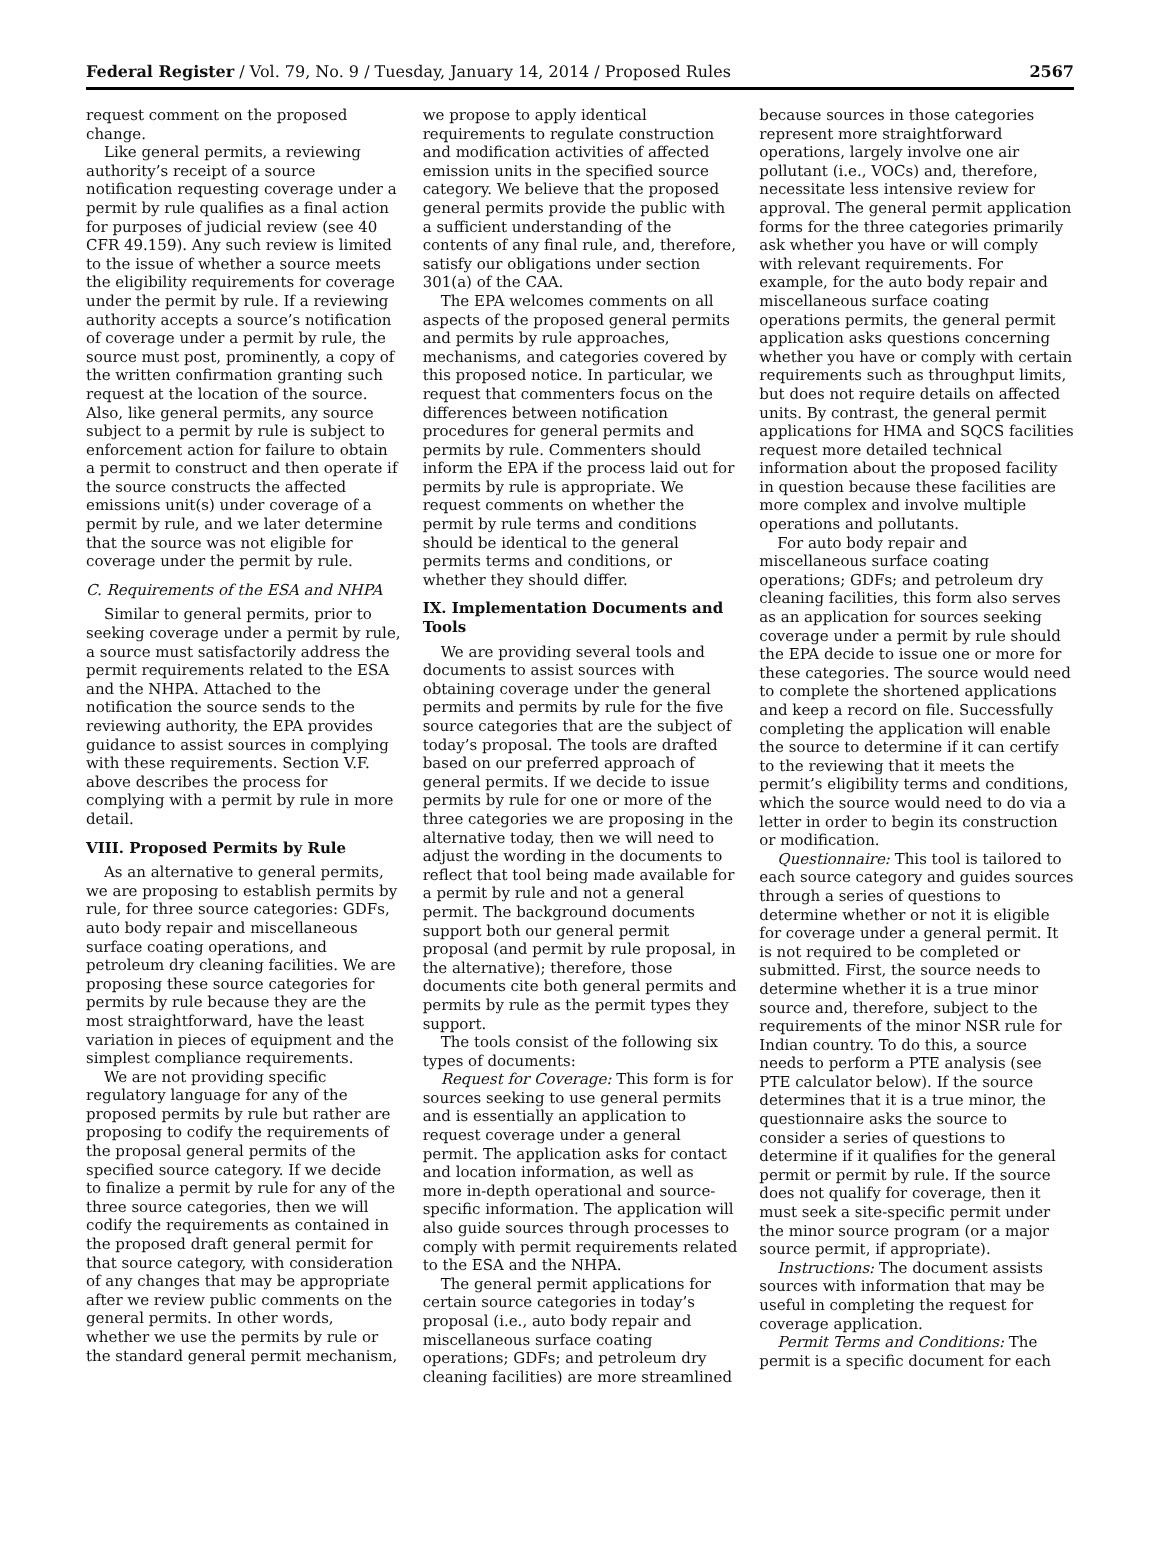Federal Register / Vol. 79, No. 9 / Tuesday, January 14, 2014 / Proposed Rules 2567
request comment on the proposed change.
Like general permits, a reviewing authority’s receipt of a source notification requesting coverage under a permit by rule qualifies as a final action for purposes of judicial review (see 40 CFR 49.159). Any such review is limited to the issue of whether a source meets the eligibility requirements for coverage under the permit by rule. If a reviewing authority accepts a source’s notification of coverage under a permit by rule, the source must post, prominently, a copy of the written confirmation granting such request at the location of the source. Also, like general permits, any source subject to a permit by rule is subject to enforcement action for failure to obtain a permit to construct and then operate if the source constructs the affected emissions unit(s) under coverage of a permit by rule, and we later determine that the source was not eligible for coverage under the permit by rule.
C. Requirements of the ESA and NHPA
Similar to general permits, prior to seeking coverage under a permit by rule, a source must satisfactorily address the permit requirements related to the ESA and the NHPA. Attached to the notification the source sends to the reviewing authority, the EPA provides guidance to assist sources in complying with these requirements. Section V.F. above describes the process for complying with a permit by rule in more detail.
VIII. Proposed Permits by Rule
As an alternative to general permits, we are proposing to establish permits by rule, for three source categories: GDFs, auto body repair and miscellaneous surface coating operations, and petroleum dry cleaning facilities. We are proposing these source categories for permits by rule because they are the most straightforward, have the least variation in pieces of equipment and the simplest compliance requirements.
We are not providing specific regulatory language for any of the proposed permits by rule but rather are proposing to codify the requirements of the proposal general permits of the specified source category. If we decide to finalize a permit by rule for any of the three source categories, then we will codify the requirements as contained in the proposed draft general permit for that source category, with consideration of any changes that may be appropriate after we review public comments on the general permits. In other words, whether we use the permits by rule or the standard general permit mechanism,
we propose to apply identical requirements to regulate construction and modification activities of affected emission units in the specified source category. We believe that the proposed general permits provide the public with a sufficient understanding of the contents of any final rule, and, therefore, satisfy our obligations under section 301(a) of the CAA.
The EPA welcomes comments on all aspects of the proposed general permits and permits by rule approaches, mechanisms, and categories covered by this proposed notice. In particular, we request that commenters focus on the differences between notification procedures for general permits and permits by rule. Commenters should inform the EPA if the process laid out for permits by rule is appropriate. We request comments on whether the permit by rule terms and conditions should be identical to the general permits terms and conditions, or whether they should differ.
IX. Implementation Documents and Tools
We are providing several tools and documents to assist sources with obtaining coverage under the general permits and permits by rule for the five source categories that are the subject of today’s proposal. The tools are drafted based on our preferred approach of general permits. If we decide to issue permits by rule for one or more of the three categories we are proposing in the alternative today, then we will need to adjust the wording in the documents to reflect that tool being made available for a permit by rule and not a general permit. The background documents support both our general permit proposal (and permit by rule proposal, in the alternative); therefore, those documents cite both general permits and permits by rule as the permit types they support.
The tools consist of the following six types of documents:
Request for Coverage: This form is for sources seeking to use general permits and is essentially an application to request coverage under a general permit. The application asks for contact and location information, as well as more in-depth operational and source-specific information. The application will also guide sources through processes to comply with permit requirements related to the ESA and the NHPA.
The general permit applications for certain source categories in today’s proposal (i.e., auto body repair and miscellaneous surface coating operations; GDFs; and petroleum dry cleaning facilities) are more streamlined
because sources in those categories represent more straightforward operations, largely involve one air pollutant (i.e., VOCs) and, therefore, necessitate less intensive review for approval. The general permit application forms for the three categories primarily ask whether you have or will comply with relevant requirements. For example, for the auto body repair and miscellaneous surface coating operations permits, the general permit application asks questions concerning whether you have or comply with certain requirements such as throughput limits, but does not require details on affected units. By contrast, the general permit applications for HMA and SQCS facilities request more detailed technical information about the proposed facility in question because these facilities are more complex and involve multiple operations and pollutants.
For auto body repair and miscellaneous surface coating operations; GDFs; and petroleum dry cleaning facilities, this form also serves as an application for sources seeking coverage under a permit by rule should the EPA decide to issue one or more for these categories. The source would need to complete the shortened applications and keep a record on file. Successfully completing the application will enable the source to determine if it can certify to the reviewing that it meets the permit’s eligibility terms and conditions, which the source would need to do via a letter in order to begin its construction or modification.
Questionnaire: This tool is tailored to each source category and guides sources through a series of questions to determine whether or not it is eligible for coverage under a general permit. It is not required to be completed or submitted. First, the source needs to determine whether it is a true minor source and, therefore, subject to the requirements of the minor NSR rule for Indian country. To do this, a source needs to perform a PTE analysis (see PTE calculator below). If the source determines that it is a true minor, the questionnaire asks the source to consider a series of questions to determine if it qualifies for the general permit or permit by rule. If the source does not qualify for coverage, then it must seek a site-specific permit under the minor source program (or a major source permit, if appropriate).
Instructions: The document assists sources with information that may be useful in completing the request for coverage application.
Permit Terms and Conditions: The permit is a specific document for each